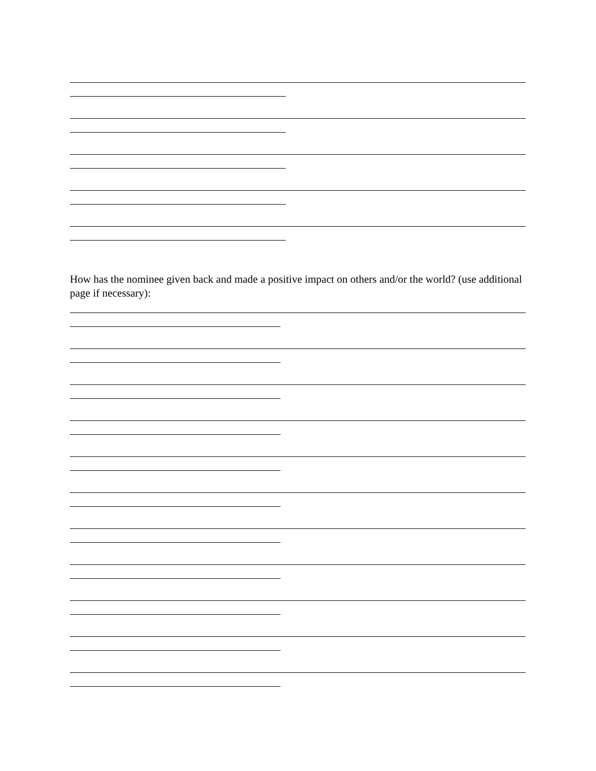How has the nominee given back and made a positive impact on others and/or the world? (use additional page if necessary):